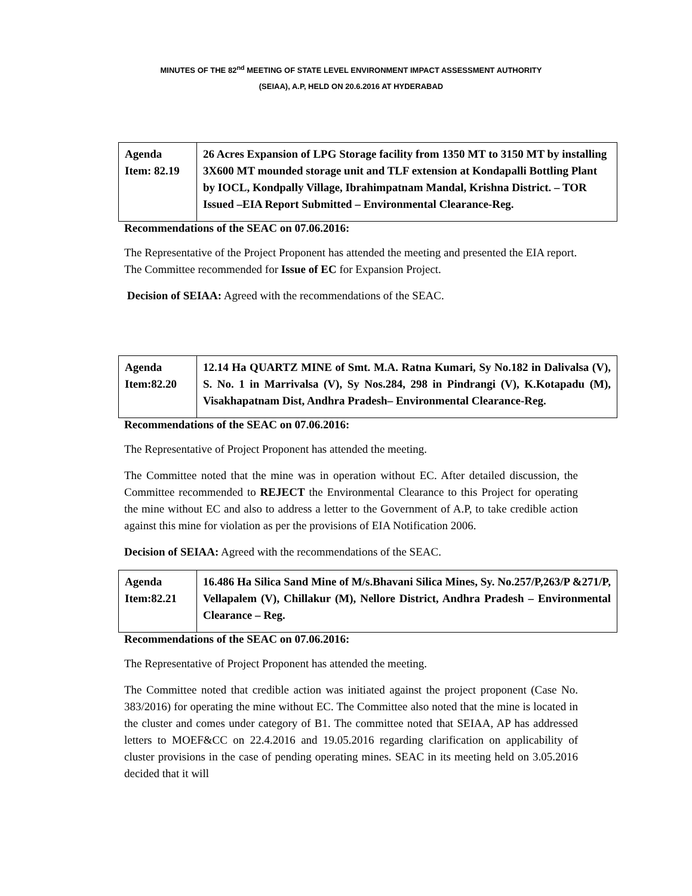MINUTES OF THE 82<sup>nd</sup> MEETING OF STATE LEVEL ENVIRONMENT IMPACT ASSESSMENT AUTHORITY
(SEIAA), A.P, HELD ON 20.6.2016 AT HYDERABAD
| Agenda Item: 82.19 | 26 Acres Expansion of LPG Storage facility from 1350 MT to 3150 MT by installing 3X600 MT mounded storage unit and TLF extension at Kondapalli Bottling Plant by IOCL, Kondpally Village, Ibrahimpatnam Mandal, Krishna District. – TOR Issued –EIA Report Submitted – Environmental Clearance-Reg. |
Recommendations of the SEAC on 07.06.2016:
The Representative of the Project Proponent has attended the meeting and presented the EIA report. The Committee recommended for Issue of EC for Expansion Project.
Decision of SEIAA: Agreed with the recommendations of the SEAC.
| Agenda Item:82.20 | 12.14 Ha QUARTZ MINE of Smt. M.A. Ratna Kumari, Sy No.182 in Dalivalsa (V), S. No. 1 in Marrivalsa (V), Sy Nos.284, 298 in Pindrangi (V), K.Kotapadu (M), Visakhapatnam Dist, Andhra Pradesh– Environmental Clearance-Reg. |
Recommendations of the SEAC on 07.06.2016:
The Representative of Project Proponent has attended the meeting.
The Committee noted that the mine was in operation without EC. After detailed discussion, the Committee recommended to REJECT the Environmental Clearance to this Project for operating the mine without EC and also to address a letter to the Government of A.P, to take credible action against this mine for violation as per the provisions of EIA Notification 2006.
Decision of SEIAA: Agreed with the recommendations of the SEAC.
| Agenda Item:82.21 | 16.486 Ha Silica Sand Mine of M/s.Bhavani Silica Mines, Sy. No.257/P,263/P &271/P, Vellapalem (V), Chillakur (M), Nellore District, Andhra Pradesh – Environmental Clearance – Reg. |
Recommendations of the SEAC on 07.06.2016:
The Representative of Project Proponent has attended the meeting.
The Committee noted that credible action was initiated against the project proponent (Case No. 383/2016) for operating the mine without EC. The Committee also noted that the mine is located in the cluster and comes under category of B1. The committee noted that SEIAA, AP has addressed letters to MOEF&CC on 22.4.2016 and 19.05.2016 regarding clarification on applicability of cluster provisions in the case of pending operating mines. SEAC in its meeting held on 3.05.2016 decided that it will